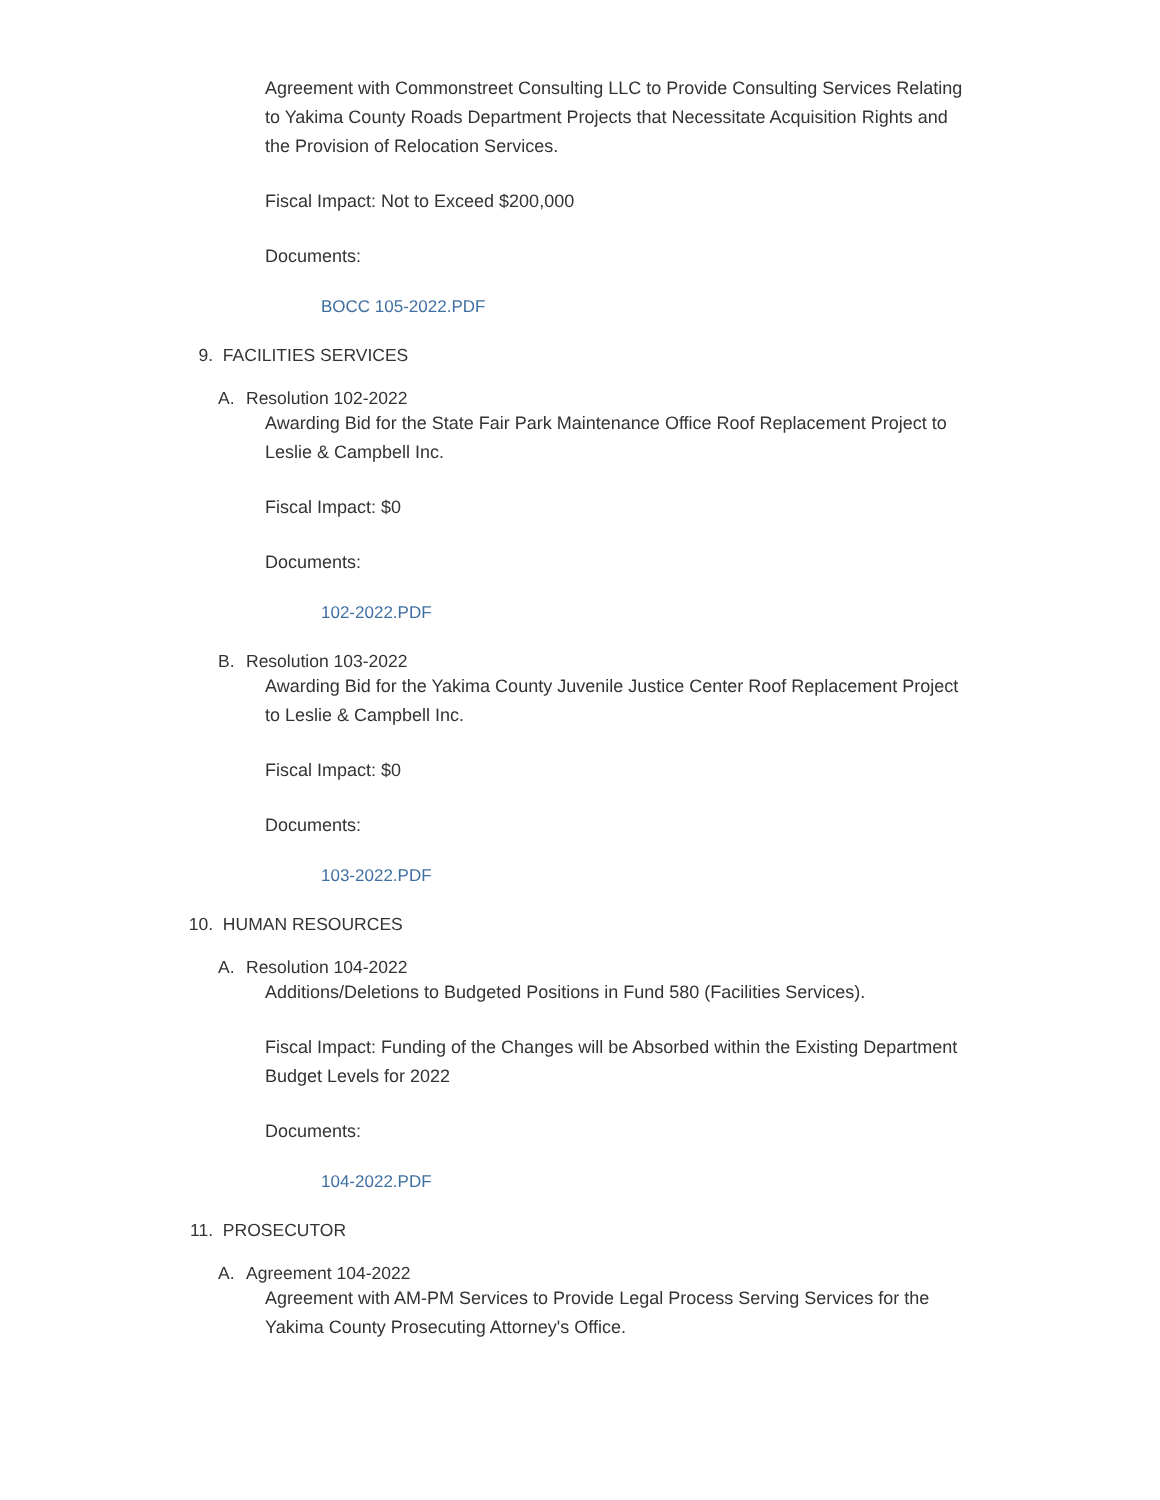Agreement with Commonstreet Consulting LLC to Provide Consulting Services Relating to Yakima County Roads Department Projects that Necessitate Acquisition Rights and the Provision of Relocation Services.
Fiscal Impact: Not to Exceed $200,000
Documents:
BOCC 105-2022.PDF
9. FACILITIES SERVICES
A. Resolution 102-2022
Awarding Bid for the State Fair Park Maintenance Office Roof Replacement Project to Leslie & Campbell Inc.
Fiscal Impact: $0
Documents:
102-2022.PDF
B. Resolution 103-2022
Awarding Bid for the Yakima County Juvenile Justice Center Roof Replacement Project to Leslie & Campbell Inc.
Fiscal Impact: $0
Documents:
103-2022.PDF
10. HUMAN RESOURCES
A. Resolution 104-2022
Additions/Deletions to Budgeted Positions in Fund 580 (Facilities Services).
Fiscal Impact: Funding of the Changes will be Absorbed within the Existing Department Budget Levels for 2022
Documents:
104-2022.PDF
11. PROSECUTOR
A. Agreement 104-2022
Agreement with AM-PM Services to Provide Legal Process Serving Services for the Yakima County Prosecuting Attorney's Office.